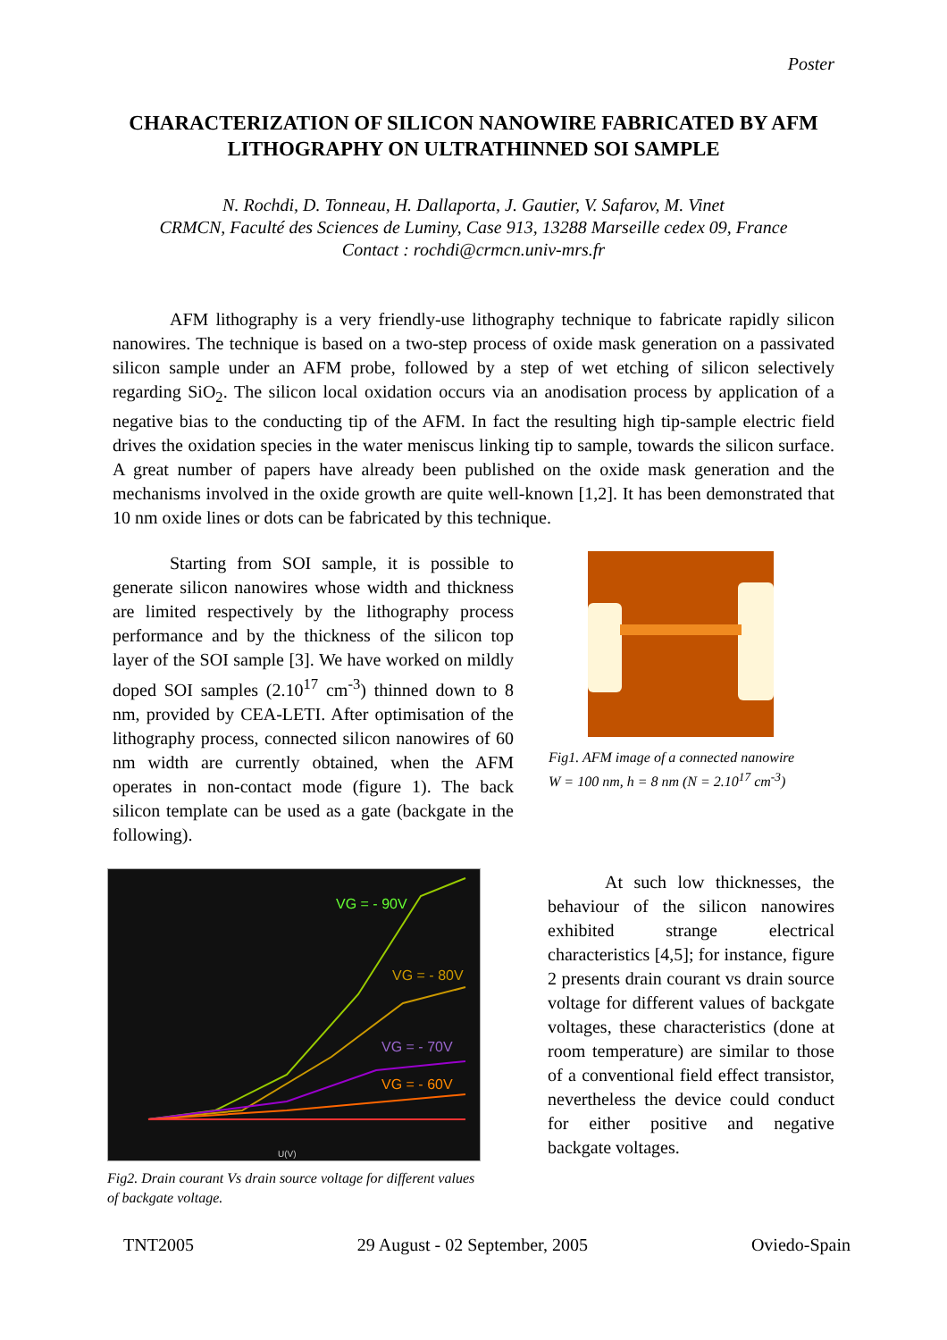Poster
CHARACTERIZATION OF SILICON NANOWIRE FABRICATED BY AFM LITHOGRAPHY ON ULTRATHINNED SOI SAMPLE
N. Rochdi, D. Tonneau, H. Dallaporta, J. Gautier, V. Safarov, M. Vinet
CRMCN, Faculté des Sciences de Luminy, Case 913, 13288 Marseille cedex 09, France
Contact : rochdi@crmcn.univ-mrs.fr
AFM lithography is a very friendly-use lithography technique to fabricate rapidly silicon nanowires. The technique is based on a two-step process of oxide mask generation on a passivated silicon sample under an AFM probe, followed by a step of wet etching of silicon selectively regarding SiO<sub>2</sub>. The silicon local oxidation occurs via an anodisation process by application of a negative bias to the conducting tip of the AFM. In fact the resulting high tip-sample electric field drives the oxidation species in the water meniscus linking tip to sample, towards the silicon surface. A great number of papers have already been published on the oxide mask generation and the mechanisms involved in the oxide growth are quite well-known [1,2]. It has been demonstrated that 10 nm oxide lines or dots can be fabricated by this technique.
Starting from SOI sample, it is possible to generate silicon nanowires whose width and thickness are limited respectively by the lithography process performance and by the thickness of the silicon top layer of the SOI sample [3]. We have worked on mildly doped SOI samples (2.10<sup>17</sup> cm<sup>-3</sup>) thinned down to 8 nm, provided by CEA-LETI. After optimisation of the lithography process, connected silicon nanowires of 60 nm width are currently obtained, when the AFM operates in non-contact mode (figure 1). The back silicon template can be used as a gate (backgate in the following).
Fig1. AFM image of a connected nanowire
W = 100 nm, h = 8 nm (N = 2.10<sup>17</sup> cm<sup>-3</sup>)
VG = - 90V
VG = - 80V
VG = - 70V
VG = - 60V
U(V)
Fig2. Drain courant Vs drain source voltage for different values of backgate voltage.
At such low thicknesses, the behaviour of the silicon nanowires exhibited strange electrical characteristics [4,5]; for instance, figure 2 presents drain courant vs drain source voltage for different values of backgate voltages, these characteristics (done at room temperature) are similar to those of a conventional field effect transistor, nevertheless the device could conduct for either positive and negative backgate voltages.
TNT2005 29 August - 02 September, 2005 Oviedo-Spain